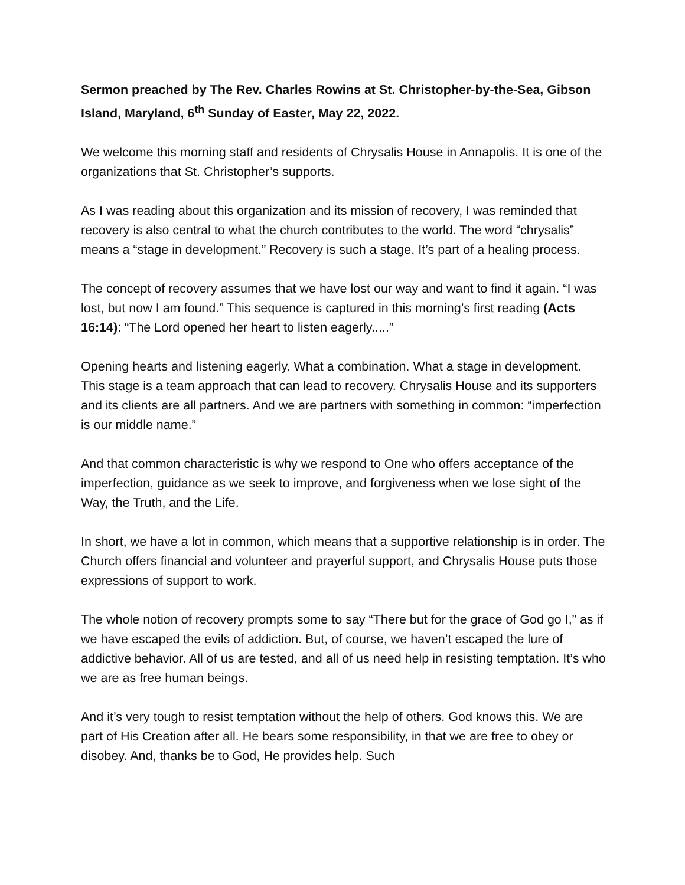Sermon preached by The Rev. Charles Rowins at St. Christopher-by-the-Sea, Gibson Island, Maryland, 6<sup>th</sup> Sunday of Easter, May 22, 2022.
We welcome this morning staff and residents of Chrysalis House in Annapolis. It is one of the organizations that St. Christopher’s supports.
As I was reading about this organization and its mission of recovery, I was reminded that recovery is also central to what the church contributes to the world. The word “chrysalis” means a “stage in development.” Recovery is such a stage. It’s part of a healing process.
The concept of recovery assumes that we have lost our way and want to find it again. “I was lost, but now I am found.” This sequence is captured in this morning’s first reading (Acts 16:14): “The Lord opened her heart to listen eagerly.....”
Opening hearts and listening eagerly. What a combination. What a stage in development. This stage is a team approach that can lead to recovery. Chrysalis House and its supporters and its clients are all partners. And we are partners with something in common: “imperfection is our middle name.”
And that common characteristic is why we respond to One who offers acceptance of the imperfection, guidance as we seek to improve, and forgiveness when we lose sight of the Way, the Truth, and the Life.
In short, we have a lot in common, which means that a supportive relationship is in order. The Church offers financial and volunteer and prayerful support, and Chrysalis House puts those expressions of support to work.
The whole notion of recovery prompts some to say “There but for the grace of God go I,” as if we have escaped the evils of addiction. But, of course, we haven’t escaped the lure of addictive behavior. All of us are tested, and all of us need help in resisting temptation. It’s who we are as free human beings.
And it’s very tough to resist temptation without the help of others. God knows this. We are part of His Creation after all. He bears some responsibility, in that we are free to obey or disobey. And, thanks be to God, He provides help. Such